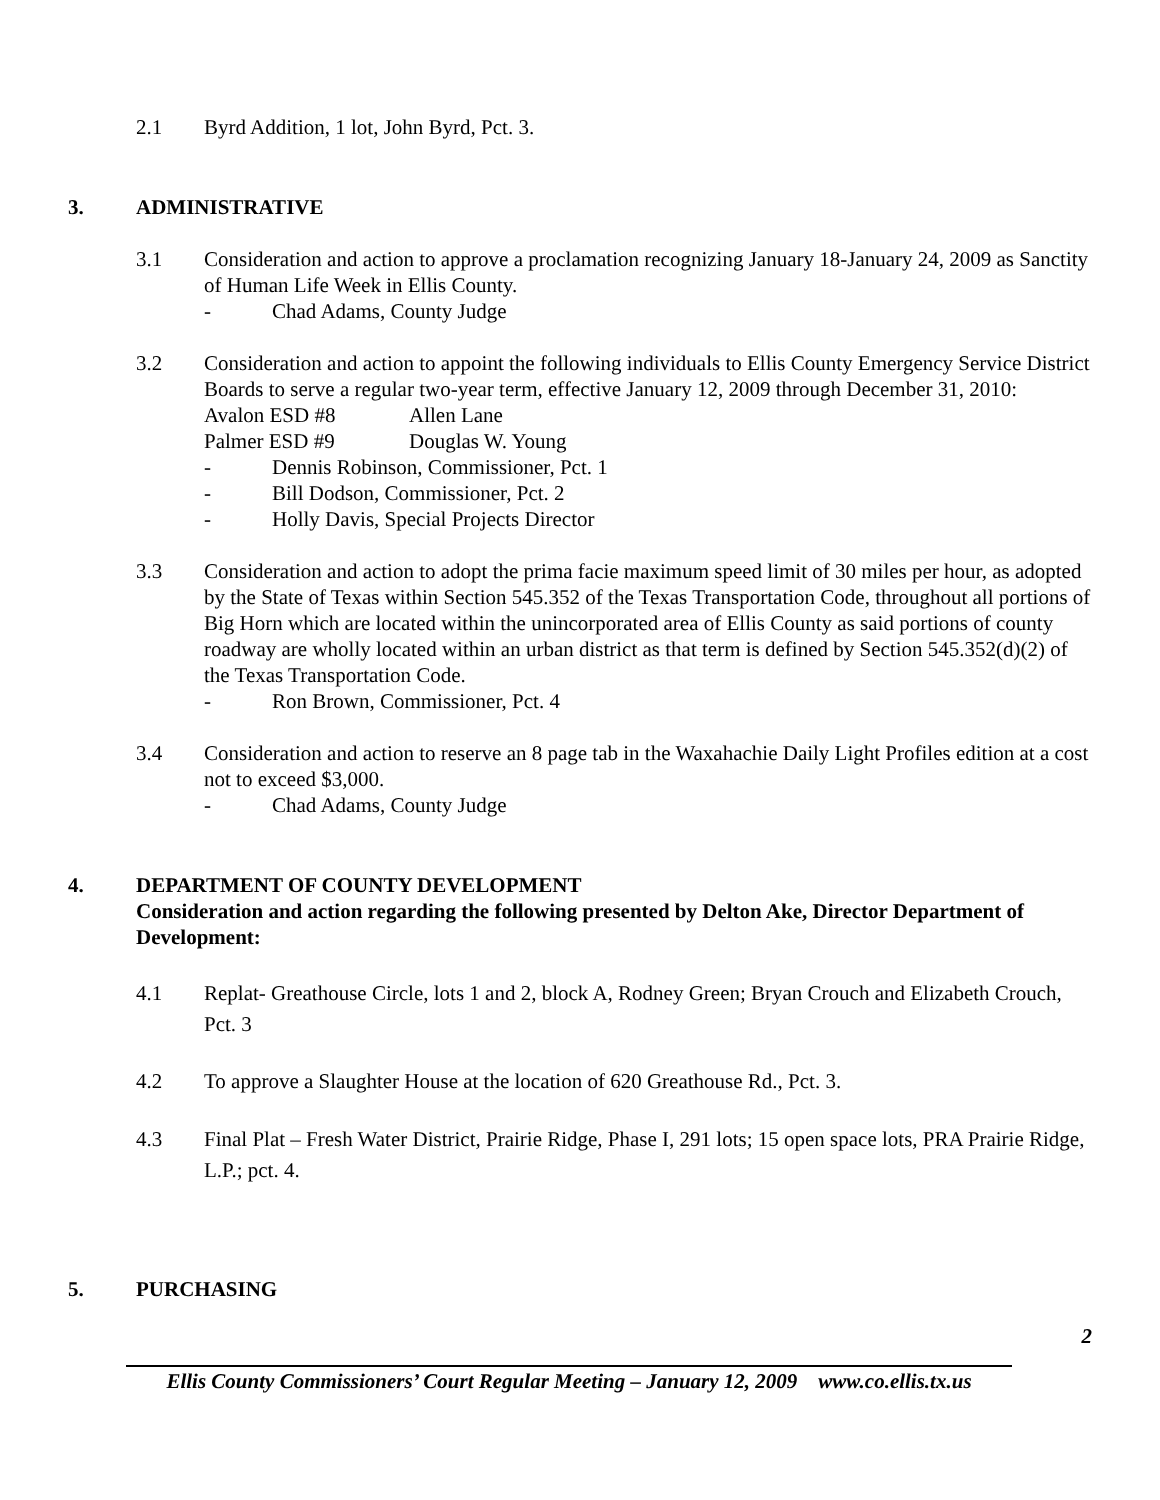2.1 Byrd Addition, 1 lot, John Byrd, Pct. 3.
3. ADMINISTRATIVE
3.1 Consideration and action to approve a proclamation recognizing January 18-January 24, 2009 as Sanctity of Human Life Week in Ellis County.
- Chad Adams, County Judge
3.2 Consideration and action to appoint the following individuals to Ellis County Emergency Service District Boards to serve a regular two-year term, effective January 12, 2009 through December 31, 2010:
Avalon ESD #8 Allen Lane Palmer ESD #9 Douglas W. Young
- Dennis Robinson, Commissioner, Pct. 1
- Bill Dodson, Commissioner, Pct. 2
- Holly Davis, Special Projects Director
3.3 Consideration and action to adopt the prima facie maximum speed limit of 30 miles per hour, as adopted by the State of Texas within Section 545.352 of the Texas Transportation Code, throughout all portions of Big Horn which are located within the unincorporated area of Ellis County as said portions of county roadway are wholly located within an urban district as that term is defined by Section 545.352(d)(2) of the Texas Transportation Code.
- Ron Brown, Commissioner, Pct. 4
3.4 Consideration and action to reserve an 8 page tab in the Waxahachie Daily Light Profiles edition at a cost not to exceed $3,000.
- Chad Adams, County Judge
4. DEPARTMENT OF COUNTY DEVELOPMENT
Consideration and action regarding the following presented by Delton Ake, Director Department of Development:
4.1 Replat- Greathouse Circle, lots 1 and 2, block A, Rodney Green; Bryan Crouch and Elizabeth Crouch, Pct. 3
4.2 To approve a Slaughter House at the location of 620 Greathouse Rd., Pct. 3.
4.3 Final Plat – Fresh Water District, Prairie Ridge, Phase I, 291 lots; 15 open space lots, PRA Prairie Ridge, L.P.; pct. 4.
5. PURCHASING
2
Ellis County Commissioners’ Court Regular Meeting – January 12, 2009 www.co.ellis.tx.us